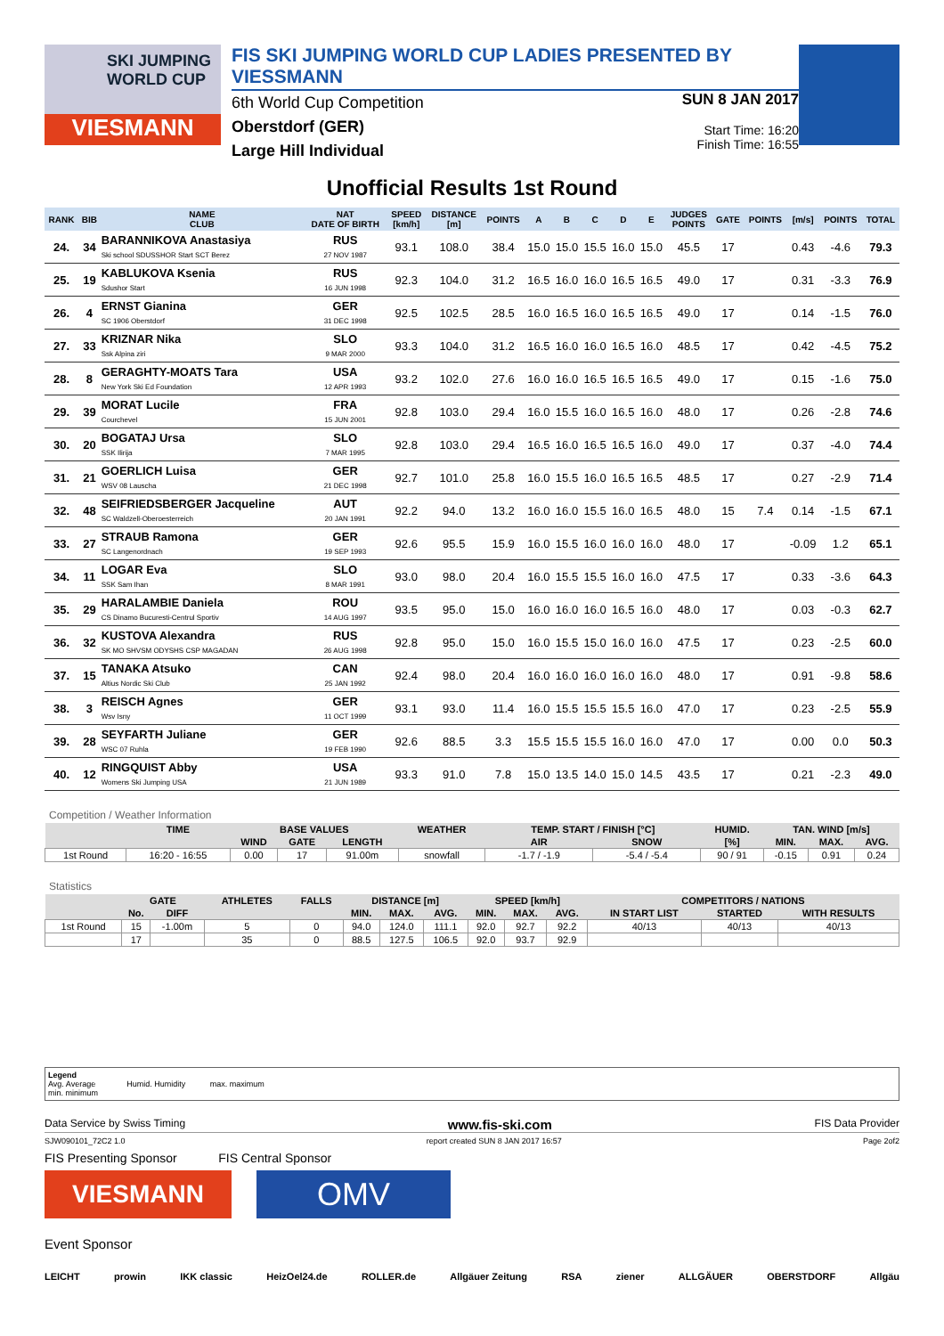SKI JUMPING WORLD CUP
VIESMANN
FIS SKI JUMPING WORLD CUP LADIES PRESENTED BY VIESSMANN
6th World Cup Competition
Oberstdorf (GER)
Large Hill Individual
SUN 8 JAN 2017
Start Time: 16:20
Finish Time: 16:55
Unofficial Results 1st Round
| RANK | BIB | NAME CLUB | NAT DATE OF BIRTH | SPEED [km/h] | DISTANCE [m] | POINTS | A | B | C | D | E | JUDGES POINTS | GATE | POINTS | [m/s] | POINTS | TOTAL |
| --- | --- | --- | --- | --- | --- | --- | --- | --- | --- | --- | --- | --- | --- | --- | --- | --- | --- |
| 24. | 34 | BARANNIKOVA Anastasiya Ski school SDUSSHOR Start SCT Berez | RUS 27 NOV 1987 | 93.1 | 108.0 | 38.4 | 15.0 | 15.0 | 15.5 | 16.0 | 15.0 | 45.5 | 17 | | 0.43 | -4.6 | 79.3 |
| 25. | 19 | KABLUKOVA Ksenia Sdushor Start | RUS 16 JUN 1998 | 92.3 | 104.0 | 31.2 | 16.5 | 16.0 | 16.0 | 16.5 | 16.5 | 49.0 | 17 | | 0.31 | -3.3 | 76.9 |
| 26. | 4 | ERNST Gianina SC 1906 Oberstdorf | GER 31 DEC 1998 | 92.5 | 102.5 | 28.5 | 16.0 | 16.5 | 16.0 | 16.5 | 16.5 | 49.0 | 17 | | 0.14 | -1.5 | 76.0 |
| 27. | 33 | KRIZNAR Nika Ssk Alpina ziri | SLO 9 MAR 2000 | 93.3 | 104.0 | 31.2 | 16.5 | 16.0 | 16.0 | 16.5 | 16.0 | 48.5 | 17 | | 0.42 | -4.5 | 75.2 |
| 28. | 8 | GERAGHTY-MOATS Tara New York Ski Ed Foundation | USA 12 APR 1993 | 93.2 | 102.0 | 27.6 | 16.0 | 16.0 | 16.5 | 16.5 | 16.5 | 49.0 | 17 | | 0.15 | -1.6 | 75.0 |
| 29. | 39 | MORAT Lucile Courchevel | FRA 15 JUN 2001 | 92.8 | 103.0 | 29.4 | 16.0 | 15.5 | 16.0 | 16.5 | 16.0 | 48.0 | 17 | | 0.26 | -2.8 | 74.6 |
| 30. | 20 | BOGATAJ Ursa SSK Ilirija | SLO 7 MAR 1995 | 92.8 | 103.0 | 29.4 | 16.5 | 16.0 | 16.5 | 16.5 | 16.0 | 49.0 | 17 | | 0.37 | -4.0 | 74.4 |
| 31. | 21 | GOERLICH Luisa WSV 08 Lauscha | GER 21 DEC 1998 | 92.7 | 101.0 | 25.8 | 16.0 | 15.5 | 16.0 | 16.5 | 16.5 | 48.5 | 17 | | 0.27 | -2.9 | 71.4 |
| 32. | 48 | SEIFRIEDSBERGER Jacqueline SC Waldzell-Oberoesterreich | AUT 20 JAN 1991 | 92.2 | 94.0 | 13.2 | 16.0 | 16.0 | 15.5 | 16.0 | 16.5 | 48.0 | 15 | 7.4 | 0.14 | -1.5 | 67.1 |
| 33. | 27 | STRAUB Ramona SC Langenordnach | GER 19 SEP 1993 | 92.6 | 95.5 | 15.9 | 16.0 | 15.5 | 16.0 | 16.0 | 16.0 | 48.0 | 17 | | -0.09 | 1.2 | 65.1 |
| 34. | 11 | LOGAR Eva SSK Sam Ihan | SLO 8 MAR 1991 | 93.0 | 98.0 | 20.4 | 16.0 | 15.5 | 15.5 | 16.0 | 16.0 | 47.5 | 17 | | 0.33 | -3.6 | 64.3 |
| 35. | 29 | HARALAMBIE Daniela CS Dinamo Bucuresti-Centrul Sportiv | ROU 14 AUG 1997 | 93.5 | 95.0 | 15.0 | 16.0 | 16.0 | 16.0 | 16.5 | 16.0 | 48.0 | 17 | | 0.03 | -0.3 | 62.7 |
| 36. | 32 | KUSTOVA Alexandra SK MO SHVSM ODYSHS CSP MAGADAN | RUS 26 AUG 1998 | 92.8 | 95.0 | 15.0 | 16.0 | 15.5 | 15.0 | 16.0 | 16.0 | 47.5 | 17 | | 0.23 | -2.5 | 60.0 |
| 37. | 15 | TANAKA Atsuko Altius Nordic Ski Club | CAN 25 JAN 1992 | 92.4 | 98.0 | 20.4 | 16.0 | 16.0 | 16.0 | 16.0 | 16.0 | 48.0 | 17 | | 0.91 | -9.8 | 58.6 |
| 38. | 3 | REISCH Agnes Wsv Isny | GER 11 OCT 1999 | 93.1 | 93.0 | 11.4 | 16.0 | 15.5 | 15.5 | 15.5 | 16.0 | 47.0 | 17 | | 0.23 | -2.5 | 55.9 |
| 39. | 28 | SEYFARTH Juliane WSC 07 Ruhla | GER 19 FEB 1990 | 92.6 | 88.5 | 3.3 | 15.5 | 15.5 | 15.5 | 16.0 | 16.0 | 47.0 | 17 | | 0.00 | 0.0 | 50.3 |
| 40. | 12 | RINGQUIST Abby Womens Ski Jumping USA | USA 21 JUN 1989 | 93.3 | 91.0 | 7.8 | 15.0 | 13.5 | 14.0 | 15.0 | 14.5 | 43.5 | 17 | | 0.21 | -2.3 | 49.0 |
Competition / Weather Information
| | TIME | BASE VALUES | | | WEATHER | TEMP. START / FINISH [°C] | | HUMID. | TAN. WIND [m/s] | | |
| --- | --- | --- | --- | --- | --- | --- | --- | --- | --- | --- | --- |
| | | WIND | GATE | LENGTH | | AIR | SNOW | [%] | MIN. | MAX. | AVG. |
| 1st Round | 16:20 - 16:55 | 0.00 | 17 | 91.00m | snowfall | -1.7 / -1.9 | -5.4 / -5.4 | 90 / 91 | -0.15 | 0.91 | 0.24 |
Statistics
| | GATE | | ATHLETES | FALLS | DISTANCE [m] | | | SPEED [km/h] | | | COMPETITORS / NATIONS | | |
| --- | --- | --- | --- | --- | --- | --- | --- | --- | --- | --- | --- | --- | --- |
| | No. | DIFF | | | MIN. | MAX. | AVG. | MIN. | MAX. | AVG. | IN START LIST | STARTED | WITH RESULTS |
| 1st Round | 15 | -1.00m | 5 | 0 | 94.0 | 124.0 | 111.1 | 92.0 | 92.7 | 92.2 | 40/13 | 40/13 | 40/13 |
| | 17 | | 35 | 0 | 88.5 | 127.5 | 106.5 | 92.0 | 93.7 | 92.9 | | | |
Legend
Avg. Average Humid. Humidity max. maximum
min. minimum
Data Service by Swiss Timing www.fis-ski.com FIS Data Provider
SJW090101_72C2 1.0 report created SUN 8 JAN 2017 16:57 Page 2of2
FIS Presenting Sponsor FIS Central Sponsor
VIESMANN
OMV
Event Sponsor
LEICHT prowin IKK classic HeizOel24.de ROLLER.de Allgäuer Zeitung RSA ziener ALLGÄUER OBERSTDORF Allgäu